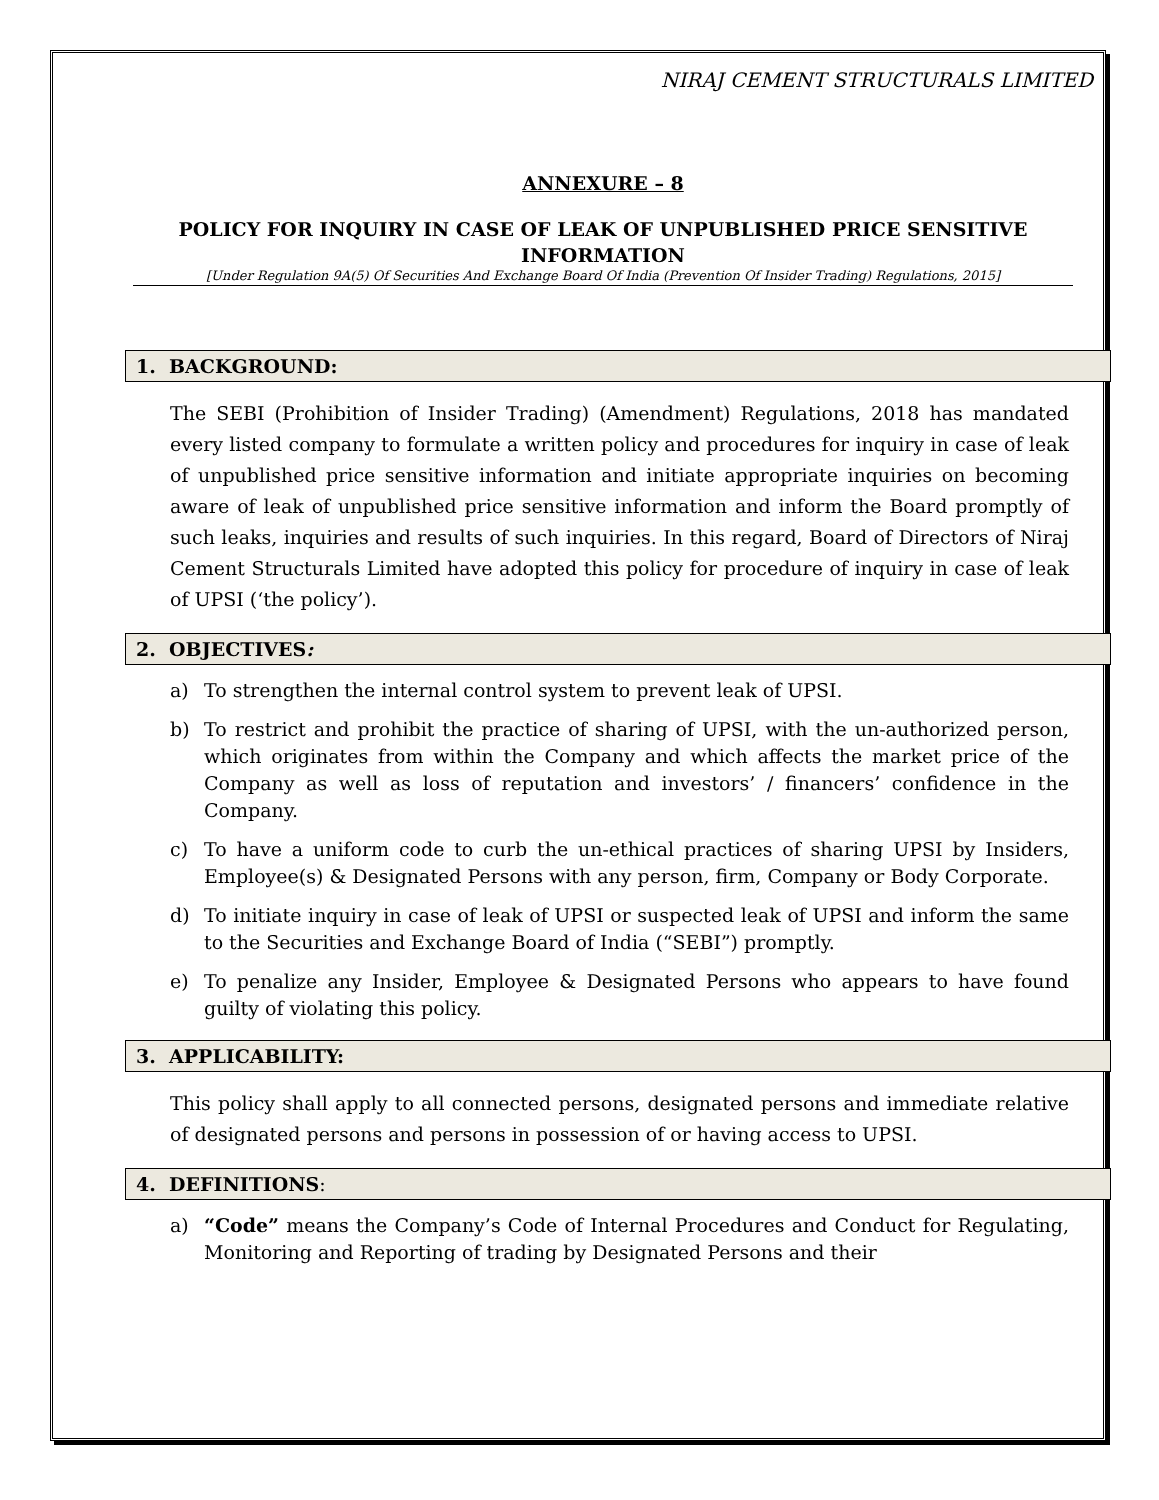NIRAJ CEMENT STRUCTURALS LIMITED
ANNEXURE – 8
POLICY FOR INQUIRY IN CASE OF LEAK OF UNPUBLISHED PRICE SENSITIVE INFORMATION
[Under Regulation 9A(5) Of Securities And Exchange Board Of India (Prevention Of Insider Trading) Regulations, 2015]
1. BACKGROUND:
The SEBI (Prohibition of Insider Trading) (Amendment) Regulations, 2018 has mandated every listed company to formulate a written policy and procedures for inquiry in case of leak of unpublished price sensitive information and initiate appropriate inquiries on becoming aware of leak of unpublished price sensitive information and inform the Board promptly of such leaks, inquiries and results of such inquiries. In this regard, Board of Directors of Niraj Cement Structurals Limited have adopted this policy for procedure of inquiry in case of leak of UPSI (‘the policy’).
2. OBJECTIVES:
a) To strengthen the internal control system to prevent leak of UPSI.
b) To restrict and prohibit the practice of sharing of UPSI, with the un-authorized person, which originates from within the Company and which affects the market price of the Company as well as loss of reputation and investors’ / financers’ confidence in the Company.
c) To have a uniform code to curb the un-ethical practices of sharing UPSI by Insiders, Employee(s) & Designated Persons with any person, firm, Company or Body Corporate.
d) To initiate inquiry in case of leak of UPSI or suspected leak of UPSI and inform the same to the Securities and Exchange Board of India (“SEBI”) promptly.
e) To penalize any Insider, Employee & Designated Persons who appears to have found guilty of violating this policy.
3. APPLICABILITY:
This policy shall apply to all connected persons, designated persons and immediate relative of designated persons and persons in possession of or having access to UPSI.
4. DEFINITIONS:
a) “Code” means the Company’s Code of Internal Procedures and Conduct for Regulating, Monitoring and Reporting of trading by Designated Persons and their